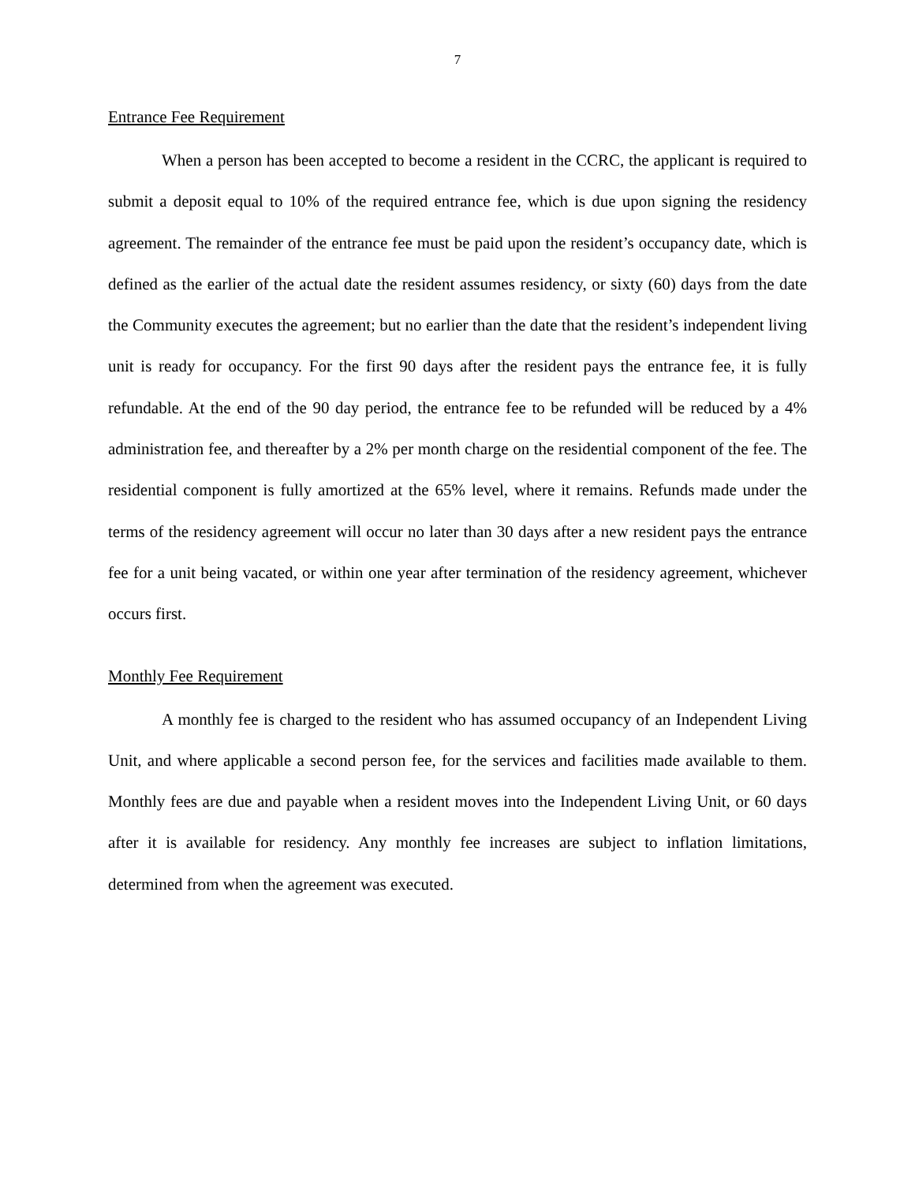7
Entrance Fee Requirement
When a person has been accepted to become a resident in the CCRC, the applicant is required to submit a deposit equal to 10% of the required entrance fee, which is due upon signing the residency agreement. The remainder of the entrance fee must be paid upon the resident’s occupancy date, which is defined as the earlier of the actual date the resident assumes residency, or sixty (60) days from the date the Community executes the agreement; but no earlier than the date that the resident’s independent living unit is ready for occupancy. For the first 90 days after the resident pays the entrance fee, it is fully refundable. At the end of the 90 day period, the entrance fee to be refunded will be reduced by a 4% administration fee, and thereafter by a 2% per month charge on the residential component of the fee. The residential component is fully amortized at the 65% level, where it remains. Refunds made under the terms of the residency agreement will occur no later than 30 days after a new resident pays the entrance fee for a unit being vacated, or within one year after termination of the residency agreement, whichever occurs first.
Monthly Fee Requirement
A monthly fee is charged to the resident who has assumed occupancy of an Independent Living Unit, and where applicable a second person fee, for the services and facilities made available to them. Monthly fees are due and payable when a resident moves into the Independent Living Unit, or 60 days after it is available for residency. Any monthly fee increases are subject to inflation limitations, determined from when the agreement was executed.